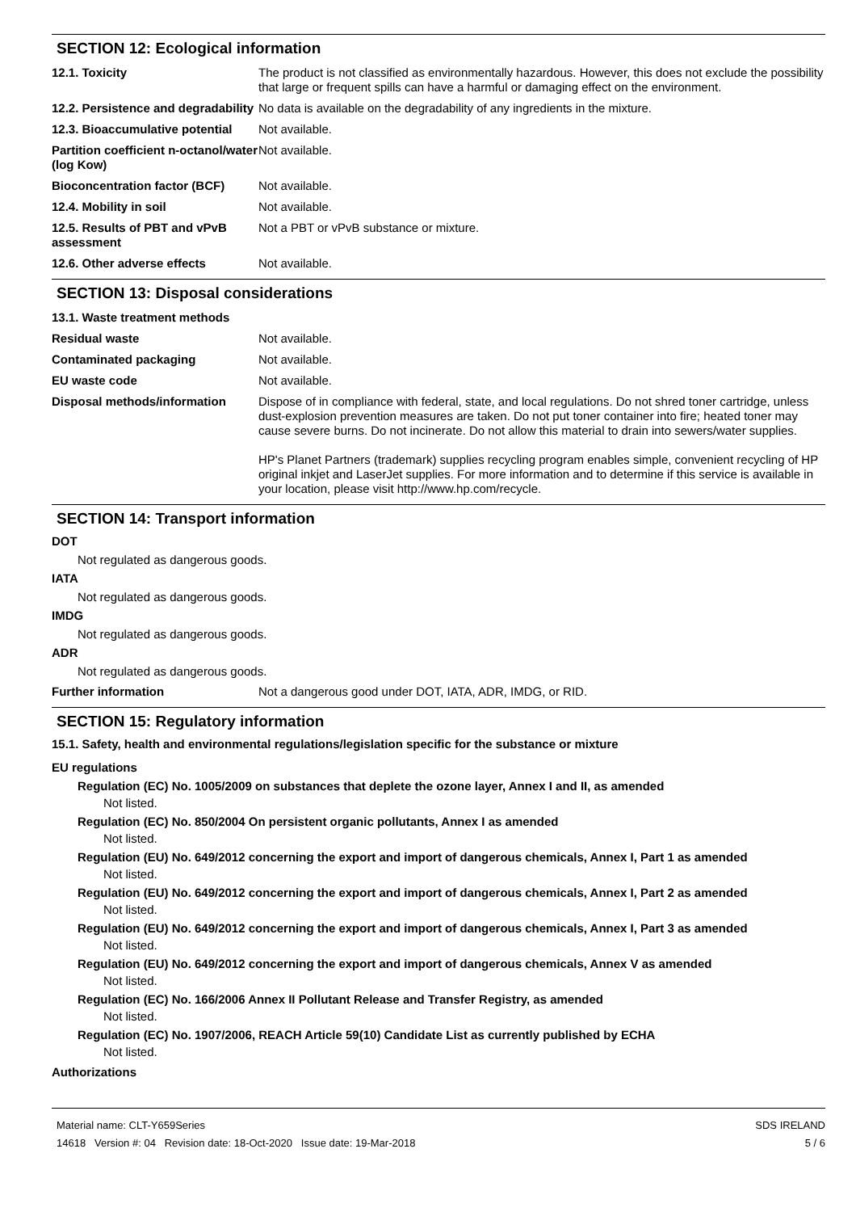SECTION 12: Ecological information
| 12.1. Toxicity | The product is not classified as environmentally hazardous. However, this does not exclude the possibility that large or frequent spills can have a harmful or damaging effect on the environment. |
| 12.2. Persistence and degradability | No data is available on the degradability of any ingredients in the mixture. |
| 12.3. Bioaccumulative potential | Not available. |
| Partition coefficient n-octanol/water (log Kow) | Not available. |
| Bioconcentration factor (BCF) | Not available. |
| 12.4. Mobility in soil | Not available. |
| 12.5. Results of PBT and vPvB assessment | Not a PBT or vPvB substance or mixture. |
| 12.6. Other adverse effects | Not available. |
SECTION 13: Disposal considerations
| 13.1. Waste treatment methods | |
| Residual waste | Not available. |
| Contaminated packaging | Not available. |
| EU waste code | Not available. |
| Disposal methods/information | Dispose of in compliance with federal, state, and local regulations. Do not shred toner cartridge, unless dust-explosion prevention measures are taken. Do not put toner container into fire; heated toner may cause severe burns. Do not incinerate. Do not allow this material to drain into sewers/water supplies. HP's Planet Partners (trademark) supplies recycling program enables simple, convenient recycling of HP original inkjet and LaserJet supplies. For more information and to determine if this service is available in your location, please visit http://www.hp.com/recycle. |
SECTION 14: Transport information
DOT
Not regulated as dangerous goods.
IATA
Not regulated as dangerous goods.
IMDG
Not regulated as dangerous goods.
ADR
Not regulated as dangerous goods.
| Further information | Not a dangerous good under DOT, IATA, ADR, IMDG, or RID. |
SECTION 15: Regulatory information
15.1. Safety, health and environmental regulations/legislation specific for the substance or mixture
EU regulations
Regulation (EC) No. 1005/2009 on substances that deplete the ozone layer, Annex I and II, as amended
Not listed.
Regulation (EC) No. 850/2004 On persistent organic pollutants, Annex I as amended
Not listed.
Regulation (EU) No. 649/2012 concerning the export and import of dangerous chemicals, Annex I, Part 1 as amended
Not listed.
Regulation (EU) No. 649/2012 concerning the export and import of dangerous chemicals, Annex I, Part 2 as amended
Not listed.
Regulation (EU) No. 649/2012 concerning the export and import of dangerous chemicals, Annex I, Part 3 as amended
Not listed.
Regulation (EU) No. 649/2012 concerning the export and import of dangerous chemicals, Annex V as amended
Not listed.
Regulation (EC) No. 166/2006 Annex II Pollutant Release and Transfer Registry, as amended
Not listed.
Regulation (EC) No. 1907/2006, REACH Article 59(10) Candidate List as currently published by ECHA
Not listed.
Authorizations
Material name: CLT-Y659Series
14618 Version #: 04 Revision date: 18-Oct-2020 Issue date: 19-Mar-2018
SDS IRELAND
5 / 6